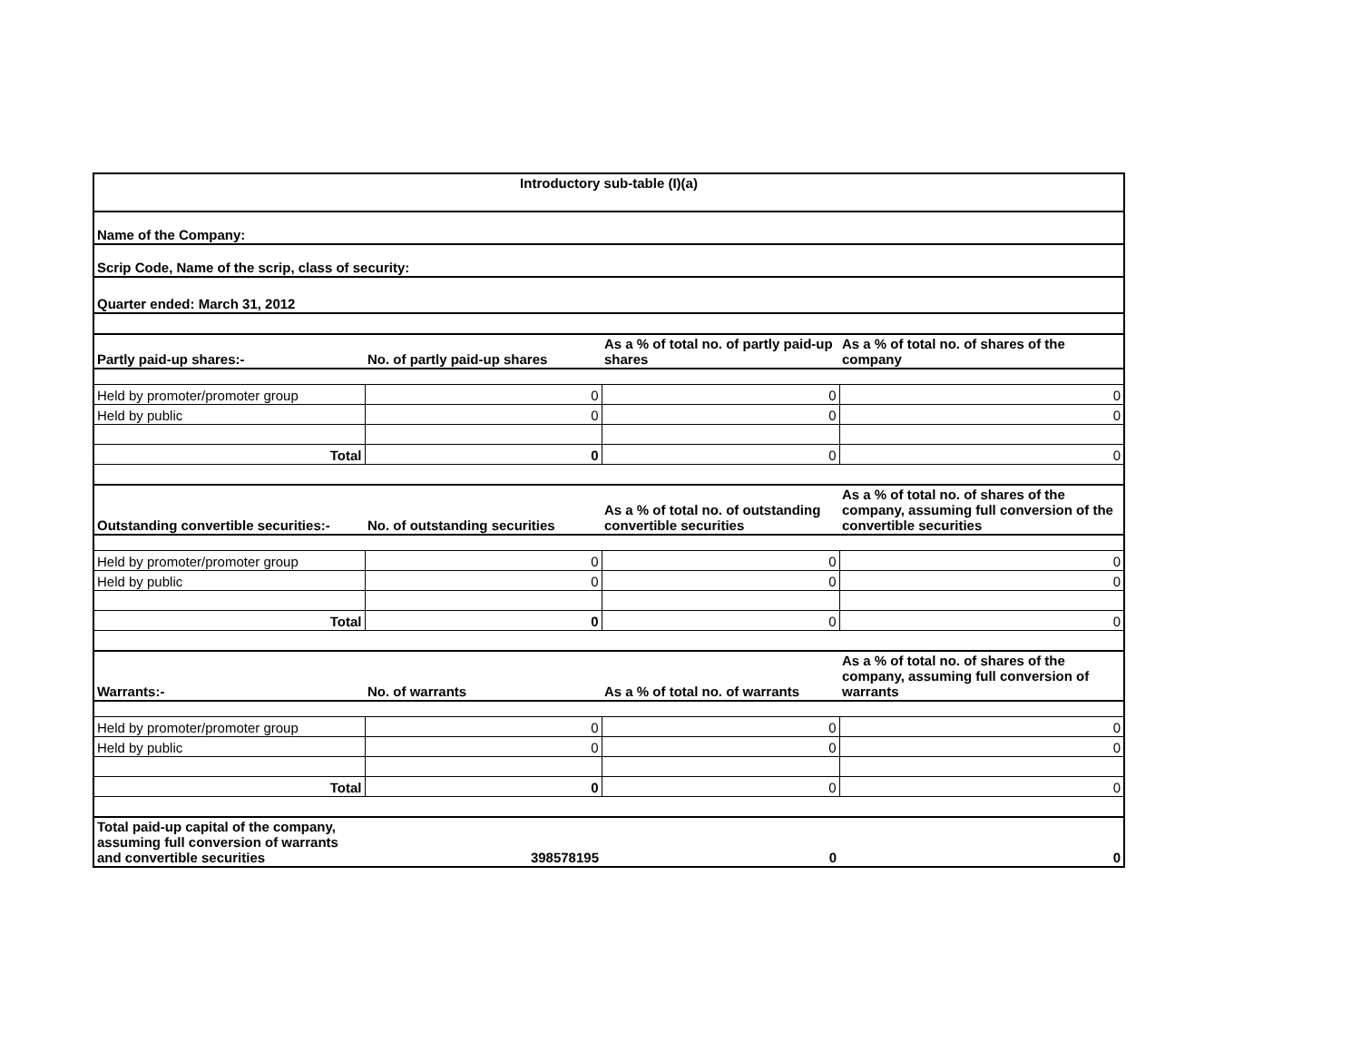| Introductory sub-table (I)(a) | | | |
| Name of the Company: | | | |
| Scrip Code, Name of the scrip, class of security: | | | |
| Quarter ended: March 31, 2012 | | | |
| Partly paid-up shares:- | No. of partly paid-up shares | As a % of total no. of partly paid-up shares | As a % of total no. of shares of the company |
| Held by promoter/promoter group | 0 | 0 | 0 |
| Held by public | 0 | 0 | 0 |
| Total | 0 | 0 | 0 |
| Outstanding convertible securities:- | No. of outstanding securities | As a % of total no. of outstanding convertible securities | As a % of total no. of shares of the company, assuming full conversion of the convertible securities |
| Held by promoter/promoter group | 0 | 0 | 0 |
| Held by public | 0 | 0 | 0 |
| Total | 0 | 0 | 0 |
| Warrants:- | No. of warrants | As a % of total no. of warrants | As a % of total no. of shares of the company, assuming full conversion of warrants |
| Held by promoter/promoter group | 0 | 0 | 0 |
| Held by public | 0 | 0 | 0 |
| Total | 0 | 0 | 0 |
| Total paid-up capital of the company, assuming full conversion of warrants and convertible securities | 398578195 | 0 | 0 |